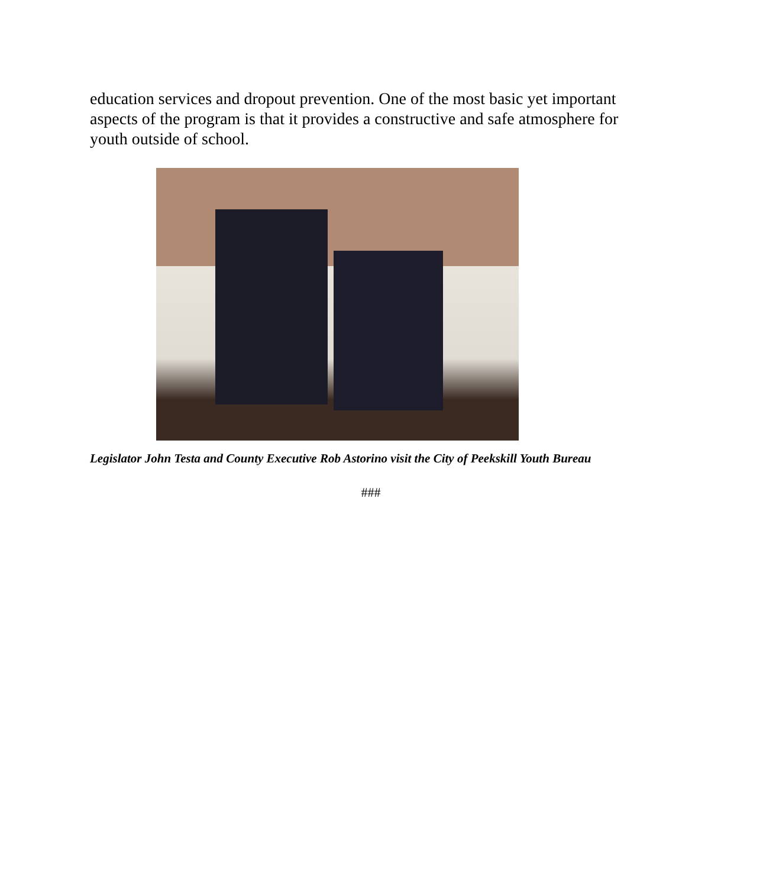education services and dropout prevention. One of the most basic yet important aspects of the program is that it provides a constructive and safe atmosphere for youth outside of school.
Legislator John Testa and County Executive Rob Astorino visit the City of Peekskill Youth Bureau
###